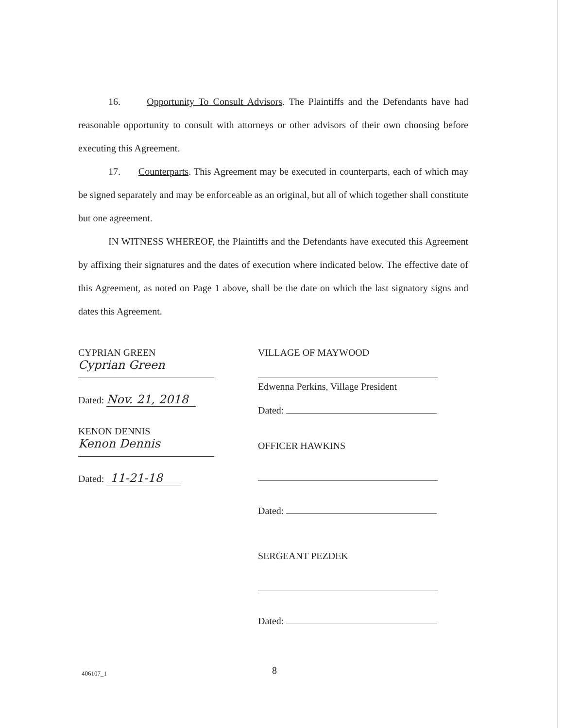16. Opportunity To Consult Advisors. The Plaintiffs and the Defendants have had reasonable opportunity to consult with attorneys or other advisors of their own choosing before executing this Agreement.
17. Counterparts. This Agreement may be executed in counterparts, each of which may be signed separately and may be enforceable as an original, but all of which together shall constitute but one agreement.
IN WITNESS WHEREOF, the Plaintiffs and the Defendants have executed this Agreement by affixing their signatures and the dates of execution where indicated below. The effective date of this Agreement, as noted on Page 1 above, shall be the date on which the last signatory signs and dates this Agreement.
CYPRIAN GREEN
Cyprian Green
Dated: Nov. 21, 2018
KENON DENNIS
Kenon Dennis
Dated: 11-21-18
VILLAGE OF MAYWOOD
Edwenna Perkins, Village President
Dated:
OFFICER HAWKINS
Dated:
SERGEANT PEZDEK
Dated:
406107_1 8